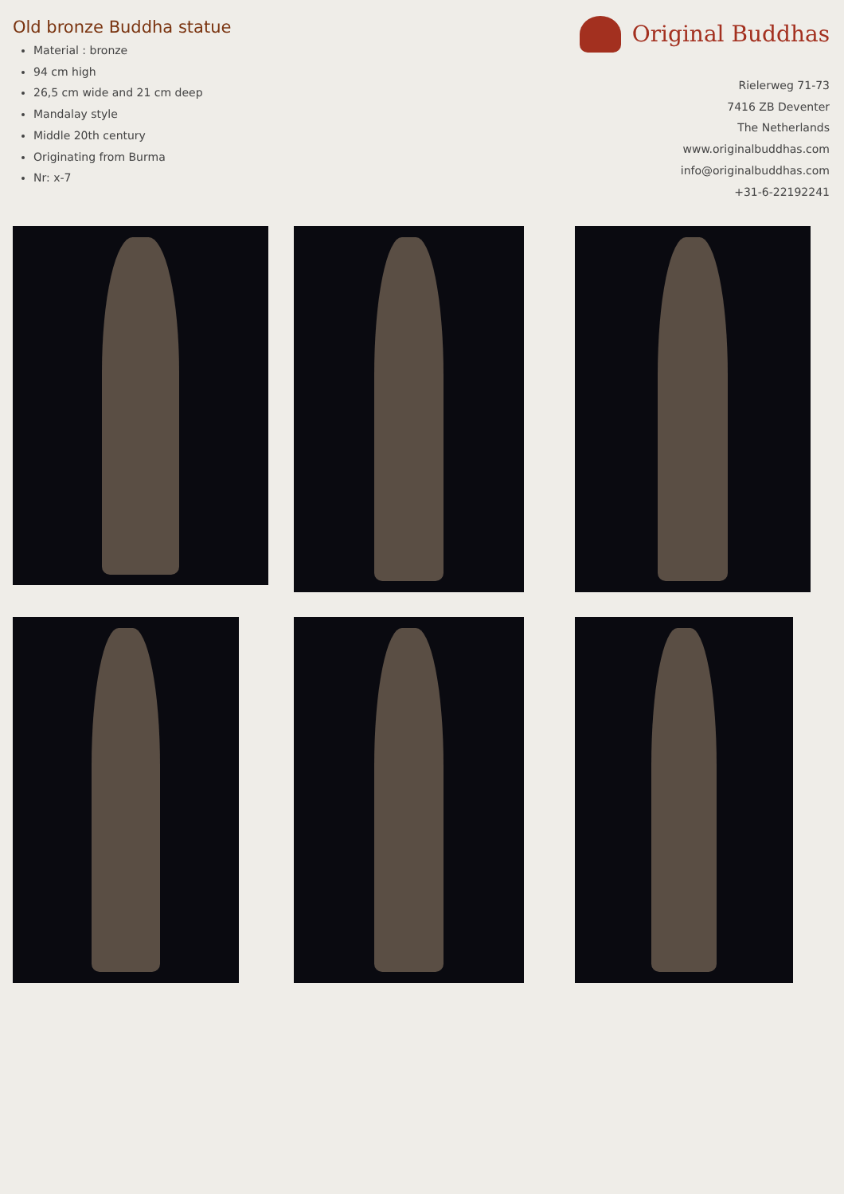Old bronze Buddha statue
Material : bronze
94 cm high
26,5 cm wide and 21 cm deep
Mandalay style
Middle 20th century
Originating from Burma
Nr: x-7
Original Buddhas
Rielerweg 71-73
7416 ZB Deventer
The Netherlands
www.originalbuddhas.com
info@originalbuddhas.com
+31-6-22192241